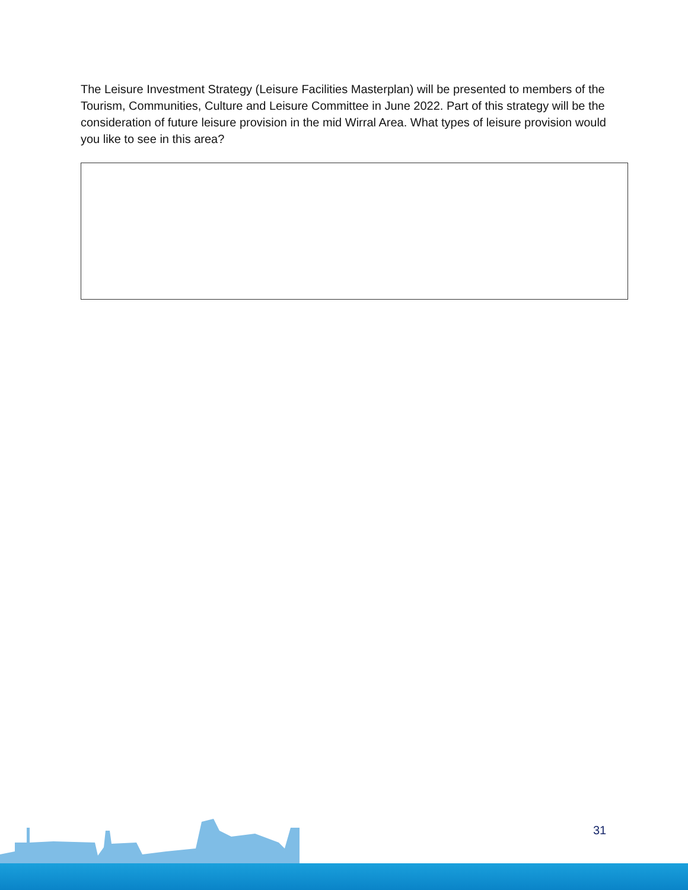The Leisure Investment Strategy (Leisure Facilities Masterplan) will be presented to members of the Tourism, Communities, Culture and Leisure Committee in June 2022. Part of this strategy will be the consideration of future leisure provision in the mid Wirral Area. What types of leisure provision would you like to see in this area?
31